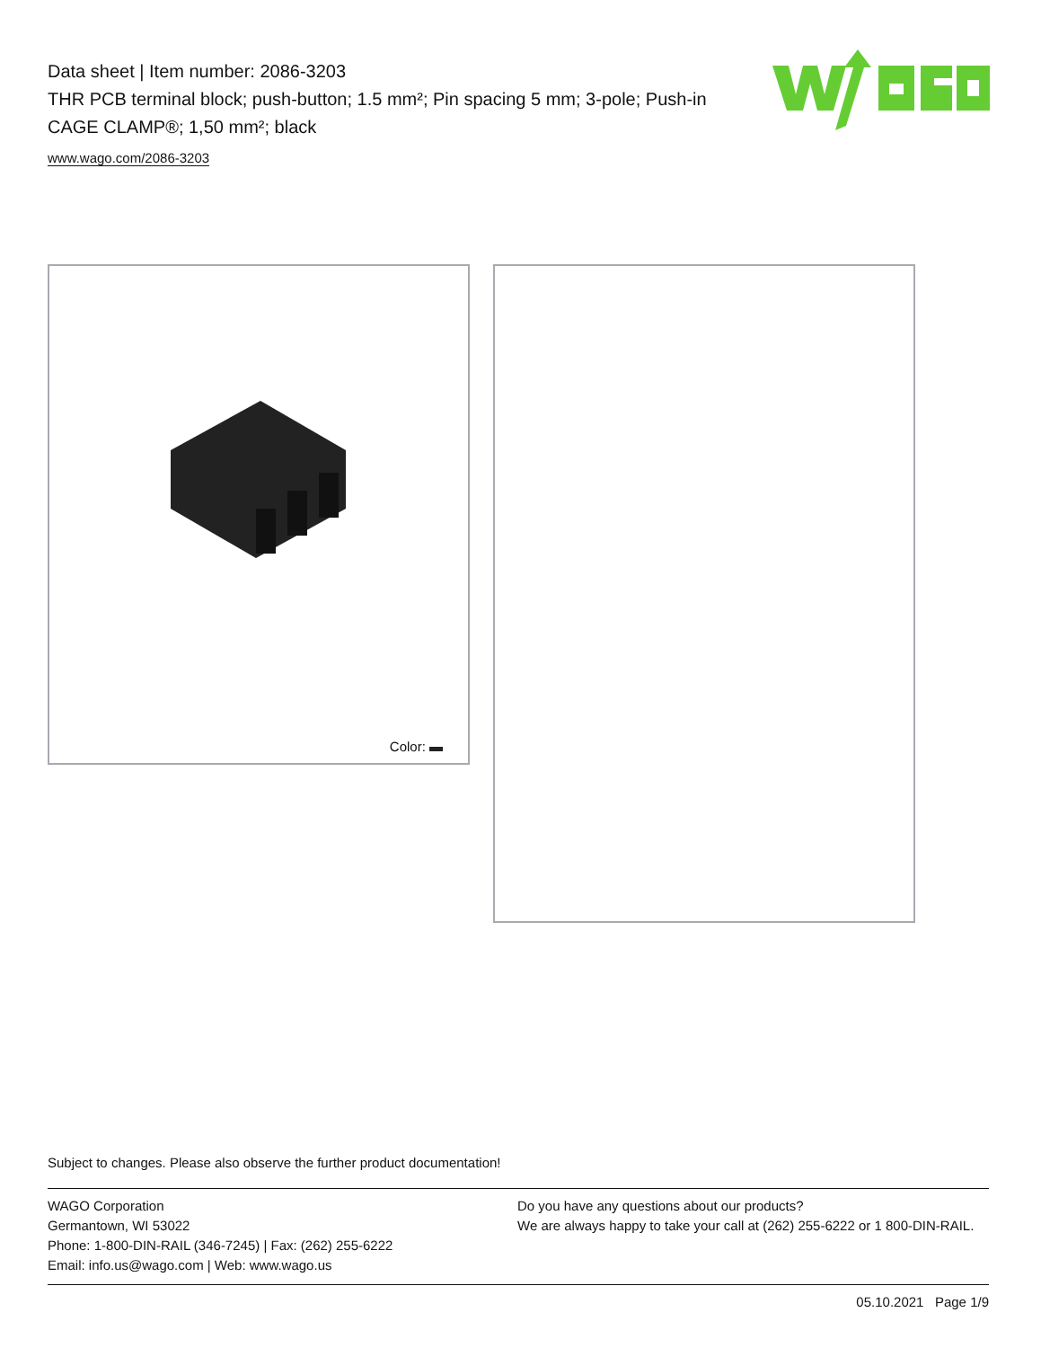Data sheet | Item number: 2086-3203
THR PCB terminal block; push-button; 1.5 mm²; Pin spacing 5 mm; 3-pole; Push-in CAGE CLAMP®; 1,50 mm²; black
www.wago.com/2086-3203
Color:
Subject to changes. Please also observe the further product documentation!
WAGO Corporation
Germantown, WI 53022
Phone: 1-800-DIN-RAIL (346-7245) | Fax: (262) 255-6222
Email: info.us@wago.com | Web: www.wago.us
Do you have any questions about our products?
We are always happy to take your call at (262) 255-6222 or 1 800-DIN-RAIL.
05.10.2021 Page 1/9